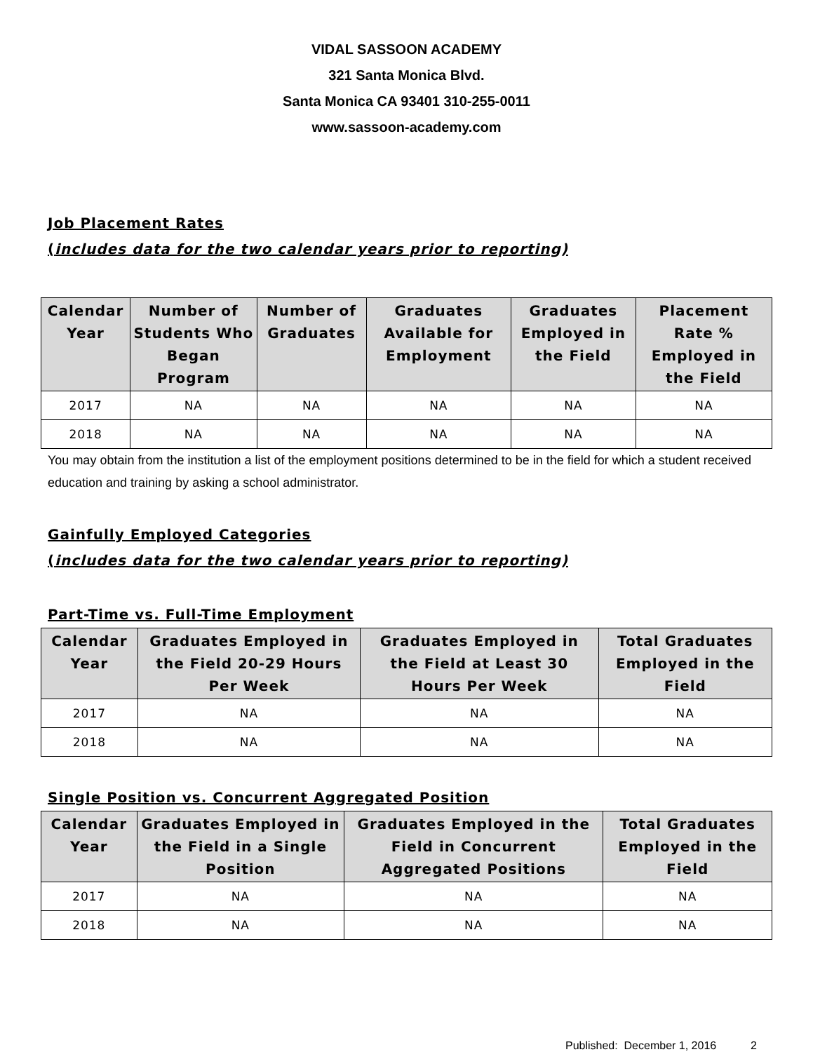VIDAL SASSOON ACADEMY
321 Santa Monica Blvd.
Santa Monica CA 93401 310-255-0011
www.sassoon-academy.com
Job Placement Rates
(includes data for the two calendar years prior to reporting)
| Calendar Year | Number of Students Who Began Program | Number of Graduates | Graduates Available for Employment | Graduates Employed in the Field | Placement Rate % Employed in the Field |
| --- | --- | --- | --- | --- | --- |
| 2017 | NA | NA | NA | NA | NA |
| 2018 | NA | NA | NA | NA | NA |
You may obtain from the institution a list of the employment positions determined to be in the field for which a student received education and training by asking a school administrator.
Gainfully Employed Categories
(includes data for the two calendar years prior to reporting)
Part-Time vs. Full-Time Employment
| Calendar Year | Graduates Employed in the Field 20-29 Hours Per Week | Graduates Employed in the Field at Least 30 Hours Per Week | Total Graduates Employed in the Field |
| --- | --- | --- | --- |
| 2017 | NA | NA | NA |
| 2018 | NA | NA | NA |
Single Position vs. Concurrent Aggregated Position
| Calendar Year | Graduates Employed in the Field in a Single Position | Graduates Employed in the Field in Concurrent Aggregated Positions | Total Graduates Employed in the Field |
| --- | --- | --- | --- |
| 2017 | NA | NA | NA |
| 2018 | NA | NA | NA |
Published: December 1, 2016 2